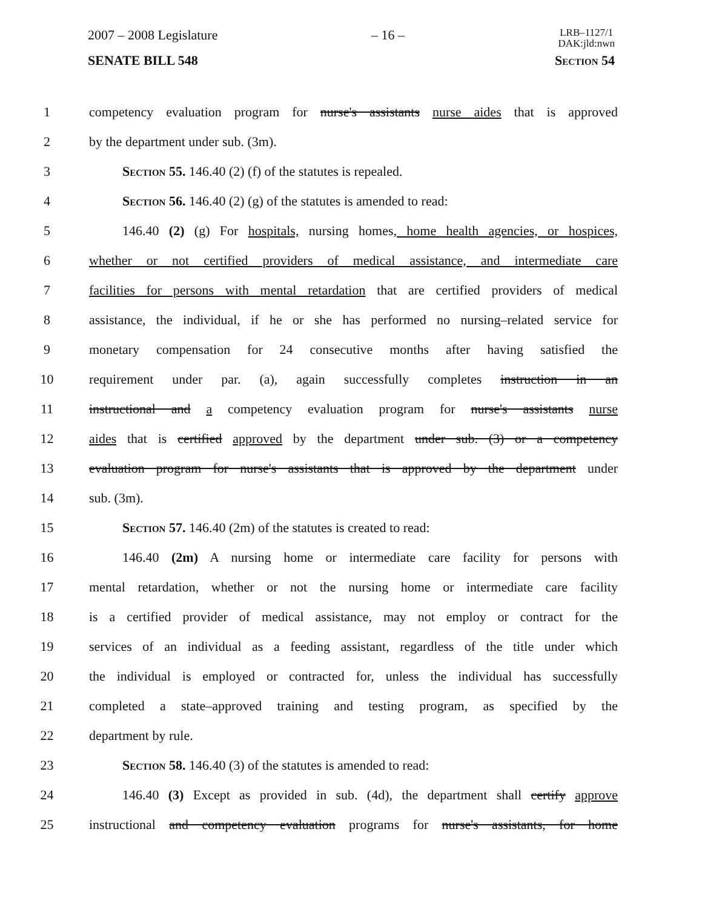2007 – 2008 Legislature – 16 – LRB–1127/1
DAK:jld:nwn
SENATE BILL 548 Section 54
1 competency evaluation program for nurse's assistants nurse aides that is approved
2 by the department under sub. (3m).
3 Section 55. 146.40 (2) (f) of the statutes is repealed.
4 Section 56. 146.40 (2) (g) of the statutes is amended to read:
5 146.40 (2) (g) For hospitals, nursing homes, home health agencies, or hospices,
6 whether or not certified providers of medical assistance, and intermediate care
7 facilities for persons with mental retardation that are certified providers of medical
8 assistance, the individual, if he or she has performed no nursing–related service for
9 monetary compensation for 24 consecutive months after having satisfied the
10 requirement under par. (a), again successfully completes instruction in an
11 instructional and a competency evaluation program for nurse's assistants nurse
12 aides that is certified approved by the department under sub. (3) or a competency
13 evaluation program for nurse's assistants that is approved by the department under
14 sub. (3m).
15 Section 57. 146.40 (2m) of the statutes is created to read:
16 146.40 (2m) A nursing home or intermediate care facility for persons with
17 mental retardation, whether or not the nursing home or intermediate care facility
18 is a certified provider of medical assistance, may not employ or contract for the
19 services of an individual as a feeding assistant, regardless of the title under which
20 the individual is employed or contracted for, unless the individual has successfully
21 completed a state–approved training and testing program, as specified by the
22 department by rule.
23 Section 58. 146.40 (3) of the statutes is amended to read:
24 146.40 (3) Except as provided in sub. (4d), the department shall certify approve
25 instructional and competency evaluation programs for nurse's assistants, for home